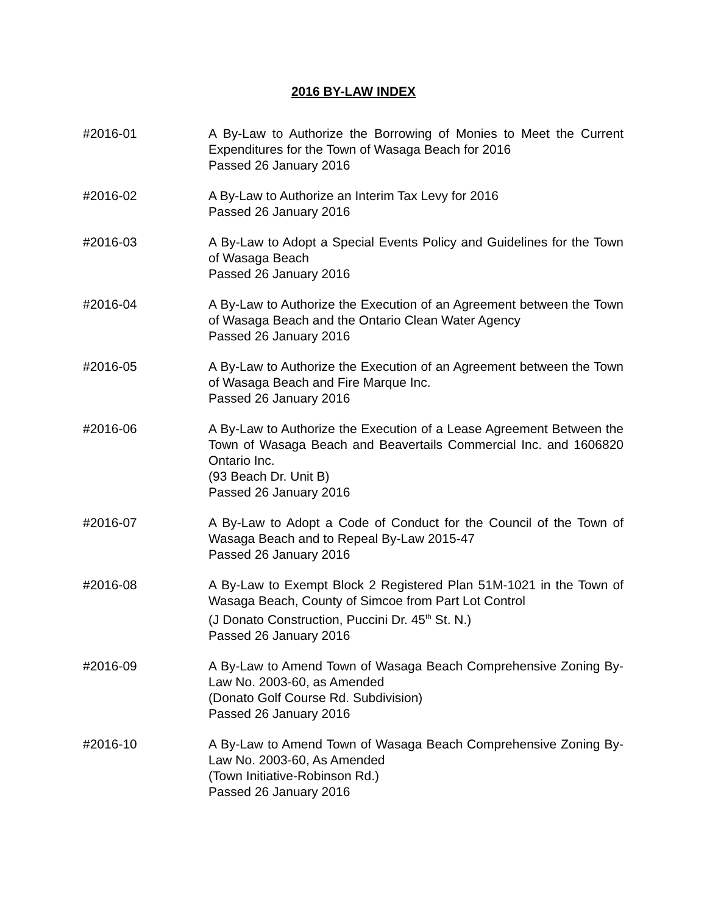2016 BY-LAW INDEX
#2016-01 A By-Law to Authorize the Borrowing of Monies to Meet the Current Expenditures for the Town of Wasaga Beach for 2016
Passed 26 January 2016
#2016-02 A By-Law to Authorize an Interim Tax Levy for 2016
Passed 26 January 2016
#2016-03 A By-Law to Adopt a Special Events Policy and Guidelines for the Town of Wasaga Beach
Passed 26 January 2016
#2016-04 A By-Law to Authorize the Execution of an Agreement between the Town of Wasaga Beach and the Ontario Clean Water Agency
Passed 26 January 2016
#2016-05 A By-Law to Authorize the Execution of an Agreement between the Town of Wasaga Beach and Fire Marque Inc.
Passed 26 January 2016
#2016-06 A By-Law to Authorize the Execution of a Lease Agreement Between the Town of Wasaga Beach and Beavertails Commercial Inc. and 1606820 Ontario Inc.
(93 Beach Dr. Unit B)
Passed 26 January 2016
#2016-07 A By-Law to Adopt a Code of Conduct for the Council of the Town of Wasaga Beach and to Repeal By-Law 2015-47
Passed 26 January 2016
#2016-08 A By-Law to Exempt Block 2 Registered Plan 51M-1021 in the Town of Wasaga Beach, County of Simcoe from Part Lot Control
(J Donato Construction, Puccini Dr. 45<sup>th</sup> St. N.)
Passed 26 January 2016
#2016-09 A By-Law to Amend Town of Wasaga Beach Comprehensive Zoning By-Law No. 2003-60, as Amended
(Donato Golf Course Rd. Subdivision)
Passed 26 January 2016
#2016-10 A By-Law to Amend Town of Wasaga Beach Comprehensive Zoning By-Law No. 2003-60, As Amended
(Town Initiative-Robinson Rd.)
Passed 26 January 2016